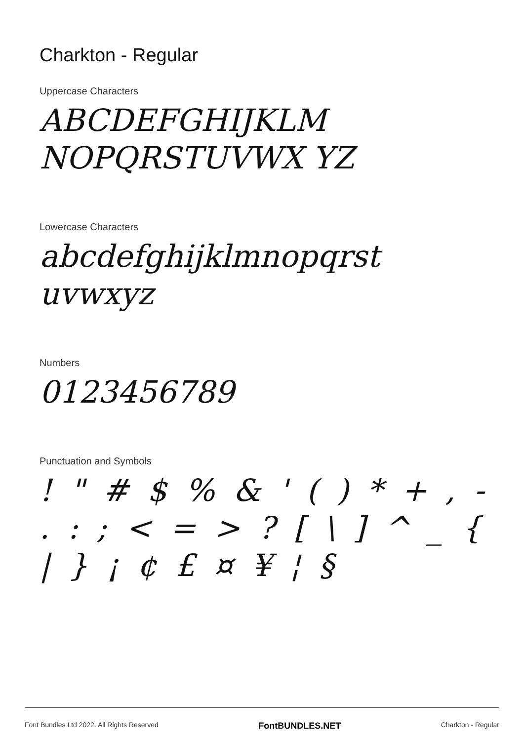Charkton - Regular
Uppercase Characters
ABCDEFGHIJKLM NOPQRSTUVWX YZ
Lowercase Characters
abcdefghijklmnopqrst uvwxyz
Numbers
0123456789
Punctuation and Symbols
! " # $ % & ' ( ) * + , - . : ; < = > ? [ \ ] ^ _ { | } ¡ ¢ £ ¤ ¥ ¦ §
Font Bundles Ltd 2022. All Rights Reserved FontBUNDLES.NET Charkton - Regular